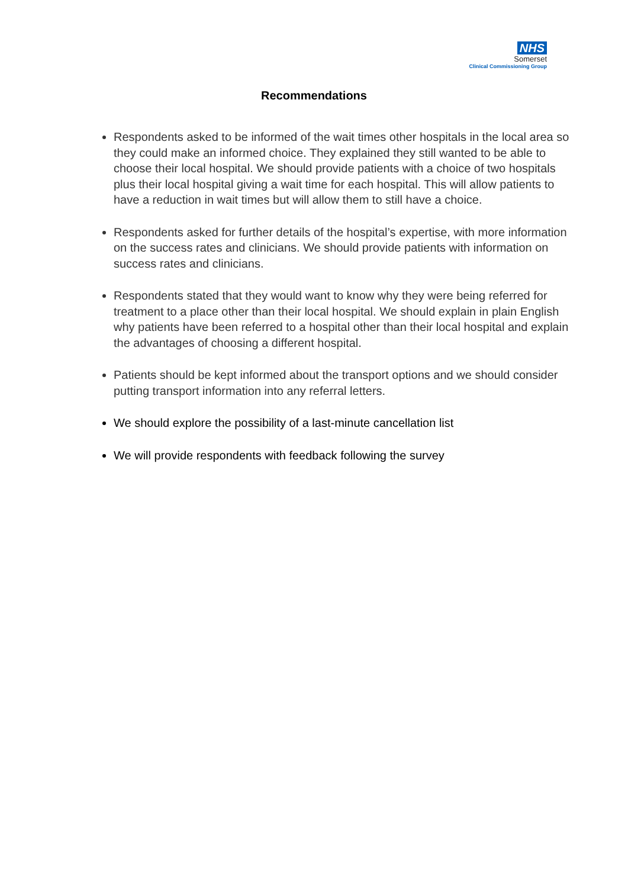NHS
Somerset
Clinical Commissioning Group
Recommendations
Respondents asked to be informed of the wait times other hospitals in the local area so they could make an informed choice. They explained they still wanted to be able to choose their local hospital. We should provide patients with a choice of two hospitals plus their local hospital giving a wait time for each hospital. This will allow patients to have a reduction in wait times but will allow them to still have a choice.
Respondents asked for further details of the hospital’s expertise, with more information on the success rates and clinicians. We should provide patients with information on success rates and clinicians.
Respondents stated that they would want to know why they were being referred for treatment to a place other than their local hospital. We should explain in plain English why patients have been referred to a hospital other than their local hospital and explain the advantages of choosing a different hospital.
Patients should be kept informed about the transport options and we should consider putting transport information into any referral letters.
We should explore the possibility of a last-minute cancellation list
We will provide respondents with feedback following the survey